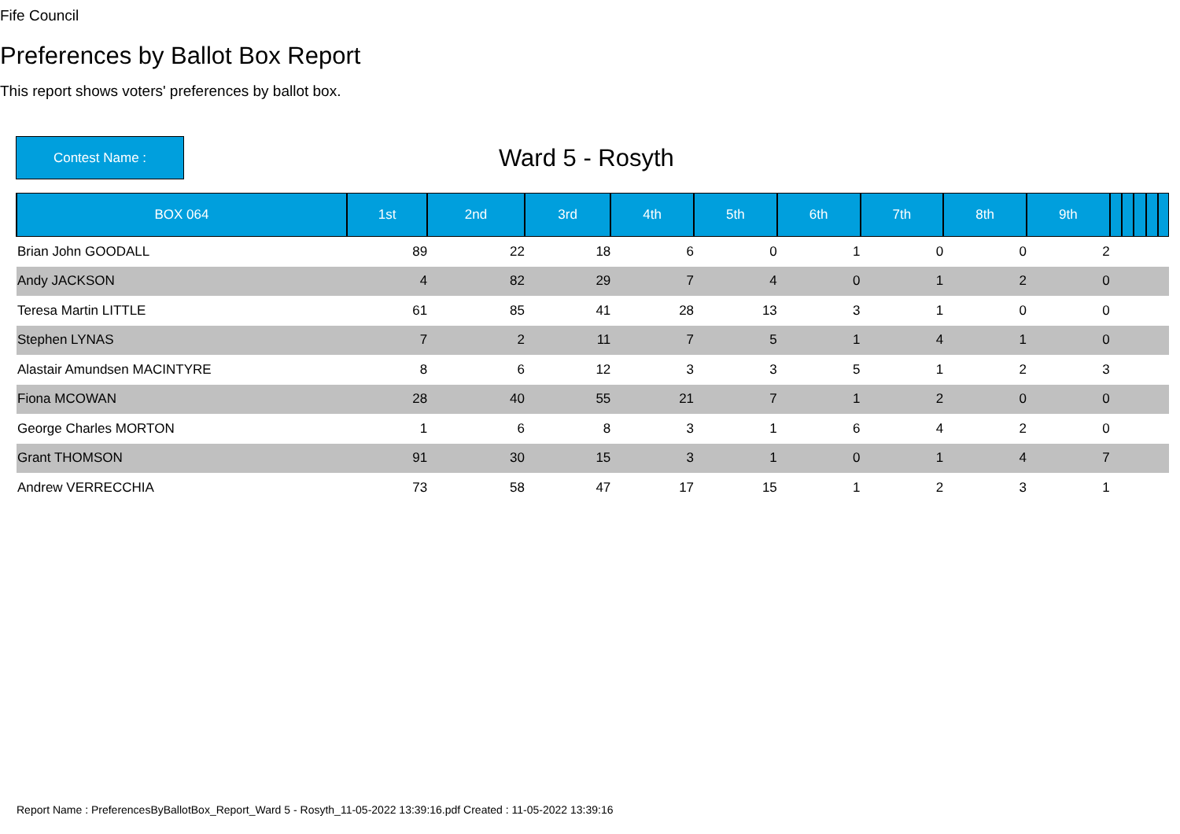Fife Council
Preferences by Ballot Box Report
This report shows voters' preferences by ballot box.
Contest Name :
Ward 5 - Rosyth
| BOX 064 | 1st | 2nd | 3rd | 4th | 5th | 6th | 7th | 8th | 9th | | | | | |
| --- | --- | --- | --- | --- | --- | --- | --- | --- | --- | --- | --- | --- | --- | --- |
| Brian John GOODALL | 89 | 22 | 18 | 6 | 0 | 1 | 0 | 0 | 2 | | | | | |
| Andy JACKSON | 4 | 82 | 29 | 7 | 4 | 0 | 1 | 2 | 0 | | | | | |
| Teresa Martin LITTLE | 61 | 85 | 41 | 28 | 13 | 3 | 1 | 0 | 0 | | | | | |
| Stephen LYNAS | 7 | 2 | 11 | 7 | 5 | 1 | 4 | 1 | 0 | | | | | |
| Alastair Amundsen MACINTYRE | 8 | 6 | 12 | 3 | 3 | 5 | 1 | 2 | 3 | | | | | |
| Fiona MCOWAN | 28 | 40 | 55 | 21 | 7 | 1 | 2 | 0 | 0 | | | | | |
| George Charles MORTON | 1 | 6 | 8 | 3 | 1 | 6 | 4 | 2 | 0 | | | | | |
| Grant THOMSON | 91 | 30 | 15 | 3 | 1 | 0 | 1 | 4 | 7 | | | | | |
| Andrew VERRECCHIA | 73 | 58 | 47 | 17 | 15 | 1 | 2 | 3 | 1 | | | | | |
Report Name : PreferencesByBallotBox_Report_Ward 5 - Rosyth_11-05-2022 13:39:16.pdf Created : 11-05-2022 13:39:16